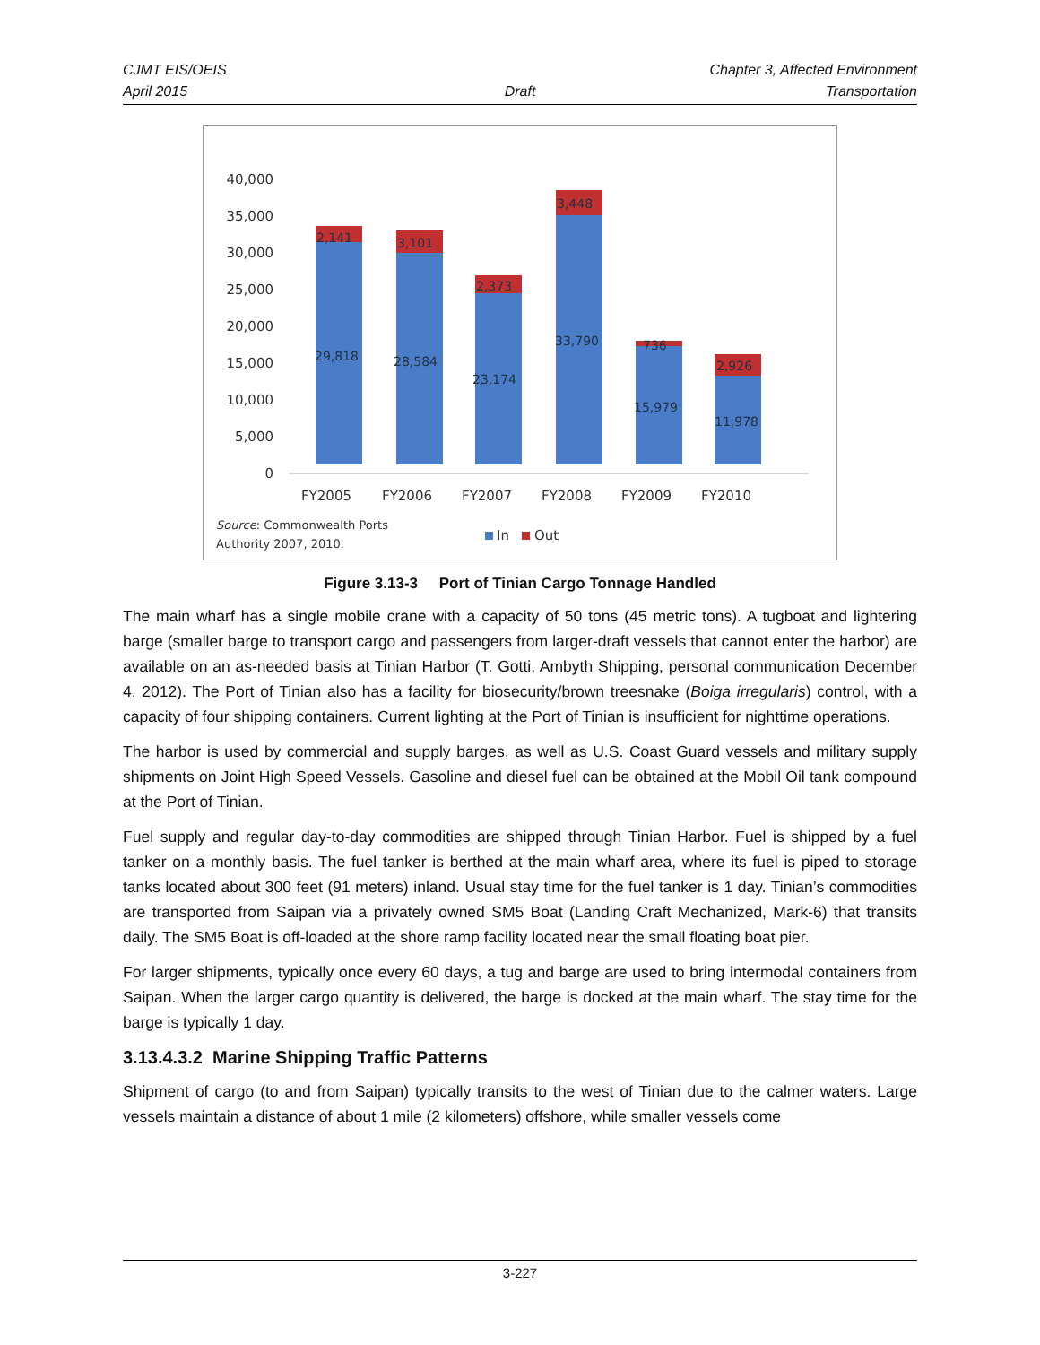CJMT EIS/OEIS
April 2015
Draft Chapter 3, Affected Environment
Transportation
40,000
35,000
30,000
25,000
20,000
15,000
10,000
5,000
0
2,141
3,101
2,373
3,448
736
2,926
29,818
28,584
23,174
33,790
15,979
11,978
FY2005
FY2006
FY2007
FY2008
FY2009
FY2010
Source: Commonwealth Ports
Authority 2007, 2010.
In
Out
Figure 3.13-3 Port of Tinian Cargo Tonnage Handled
The main wharf has a single mobile crane with a capacity of 50 tons (45 metric tons). A tugboat and lightering barge (smaller barge to transport cargo and passengers from larger-draft vessels that cannot enter the harbor) are available on an as-needed basis at Tinian Harbor (T. Gotti, Ambyth Shipping, personal communication December 4, 2012). The Port of Tinian also has a facility for biosecurity/brown treesnake (Boiga irregularis) control, with a capacity of four shipping containers. Current lighting at the Port of Tinian is insufficient for nighttime operations.
The harbor is used by commercial and supply barges, as well as U.S. Coast Guard vessels and military supply shipments on Joint High Speed Vessels. Gasoline and diesel fuel can be obtained at the Mobil Oil tank compound at the Port of Tinian.
Fuel supply and regular day-to-day commodities are shipped through Tinian Harbor. Fuel is shipped by a fuel tanker on a monthly basis. The fuel tanker is berthed at the main wharf area, where its fuel is piped to storage tanks located about 300 feet (91 meters) inland. Usual stay time for the fuel tanker is 1 day. Tinian’s commodities are transported from Saipan via a privately owned SM5 Boat (Landing Craft Mechanized, Mark-6) that transits daily. The SM5 Boat is off-loaded at the shore ramp facility located near the small floating boat pier.
For larger shipments, typically once every 60 days, a tug and barge are used to bring intermodal containers from Saipan. When the larger cargo quantity is delivered, the barge is docked at the main wharf. The stay time for the barge is typically 1 day.
3.13.4.3.2 Marine Shipping Traffic Patterns
Shipment of cargo (to and from Saipan) typically transits to the west of Tinian due to the calmer waters. Large vessels maintain a distance of about 1 mile (2 kilometers) offshore, while smaller vessels come
3-227